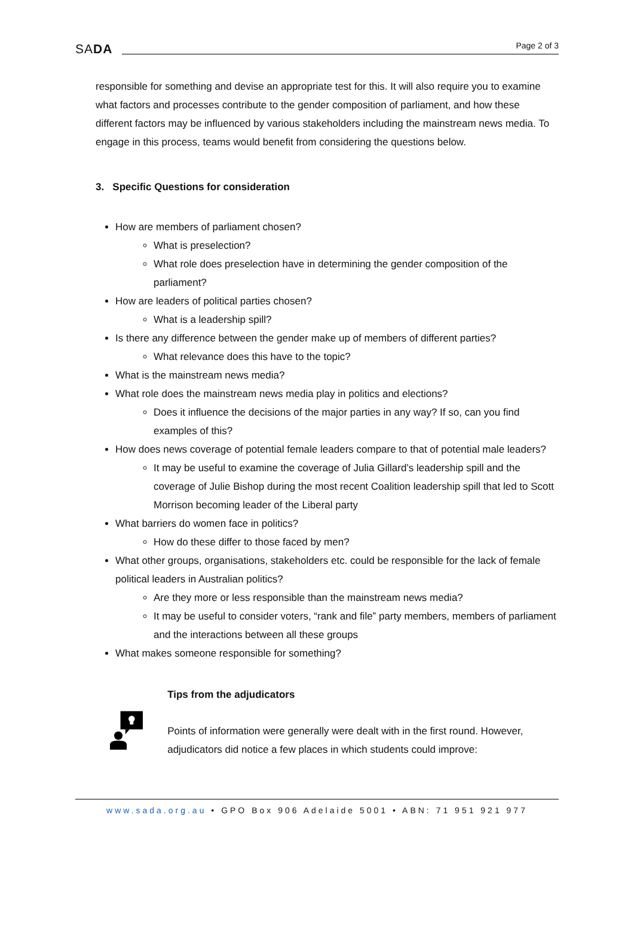SADA Page 2 of 3
responsible for something and devise an appropriate test for this. It will also require you to examine what factors and processes contribute to the gender composition of parliament, and how these different factors may be influenced by various stakeholders including the mainstream news media. To engage in this process, teams would benefit from considering the questions below.
3. Specific Questions for consideration
How are members of parliament chosen?
What is preselection?
What role does preselection have in determining the gender composition of the parliament?
How are leaders of political parties chosen?
What is a leadership spill?
Is there any difference between the gender make up of members of different parties?
What relevance does this have to the topic?
What is the mainstream news media?
What role does the mainstream news media play in politics and elections?
Does it influence the decisions of the major parties in any way? If so, can you find examples of this?
How does news coverage of potential female leaders compare to that of potential male leaders?
It may be useful to examine the coverage of Julia Gillard’s leadership spill and the coverage of Julie Bishop during the most recent Coalition leadership spill that led to Scott Morrison becoming leader of the Liberal party
What barriers do women face in politics?
How do these differ to those faced by men?
What other groups, organisations, stakeholders etc. could be responsible for the lack of female political leaders in Australian politics?
Are they more or less responsible than the mainstream news media?
It may be useful to consider voters, “rank and file” party members, members of parliament and the interactions between all these groups
What makes someone responsible for something?
Tips from the adjudicators
Points of information were generally were dealt with in the first round. However, adjudicators did notice a few places in which students could improve:
www.sada.org.au • GPO Box 906 Adelaide 5001 • ABN: 71 951 921 977